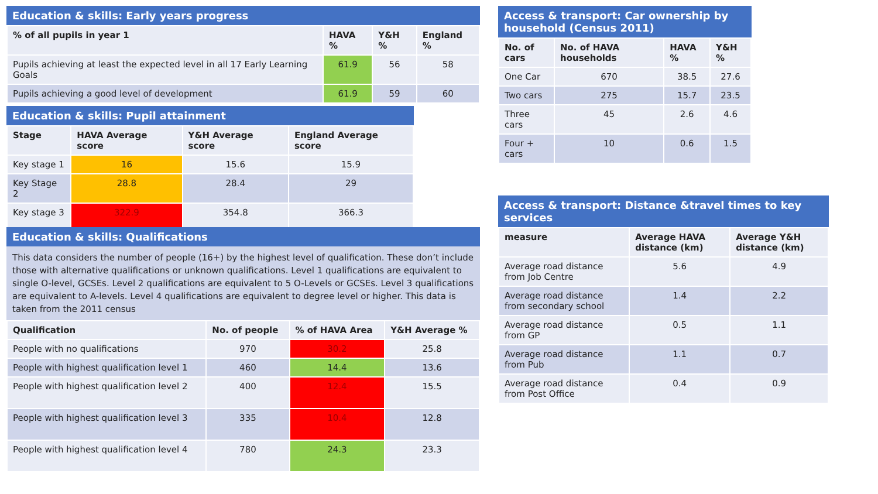Education & skills: Early years progress
| % of all pupils in year 1 | HAVA % | Y&H % | England % |
| --- | --- | --- | --- |
| Pupils achieving at least the expected level in all 17 Early Learning Goals | 61.9 | 56 | 58 |
| Pupils achieving a good level of development | 61.9 | 59 | 60 |
Education & skills: Pupil attainment
| Stage | HAVA Average score | Y&H Average score | England Average score |
| --- | --- | --- | --- |
| Key stage 1 | 16 | 15.6 | 15.9 |
| Key Stage 2 | 28.8 | 28.4 | 29 |
| Key stage 3 | 322.9 | 354.8 | 366.3 |
Education & skills: Qualifications
This data considers the number of people (16+) by the highest level of qualification. These don’t include those with alternative qualifications or unknown qualifications. Level 1 qualifications are equivalent to single O-level, GCSEs. Level 2 qualifications are equivalent to 5 O-Levels or GCSEs. Level 3 qualifications are equivalent to A-levels. Level 4 qualifications are equivalent to degree level or higher. This data is taken from the 2011 census
| Qualification | No. of people | % of HAVA Area | Y&H Average % |
| --- | --- | --- | --- |
| People with no qualifications | 970 | 30.2 | 25.8 |
| People with highest qualification level 1 | 460 | 14.4 | 13.6 |
| People with highest qualification level 2 | 400 | 12.4 | 15.5 |
| People with highest qualification level 3 | 335 | 10.4 | 12.8 |
| People with highest qualification level 4 | 780 | 24.3 | 23.3 |
Access & transport: Car ownership by household (Census 2011)
| No. of cars | No. of HAVA households | HAVA % | Y&H % |
| --- | --- | --- | --- |
| One Car | 670 | 38.5 | 27.6 |
| Two cars | 275 | 15.7 | 23.5 |
| Three cars | 45 | 2.6 | 4.6 |
| Four + cars | 10 | 0.6 | 1.5 |
Access & transport: Distance &travel times to key services
| measure | Average HAVA distance (km) | Average Y&H distance (km) |
| --- | --- | --- |
| Average road distance from Job Centre | 5.6 | 4.9 |
| Average road distance from secondary school | 1.4 | 2.2 |
| Average road distance from GP | 0.5 | 1.1 |
| Average road distance from Pub | 1.1 | 0.7 |
| Average road distance from Post Office | 0.4 | 0.9 |